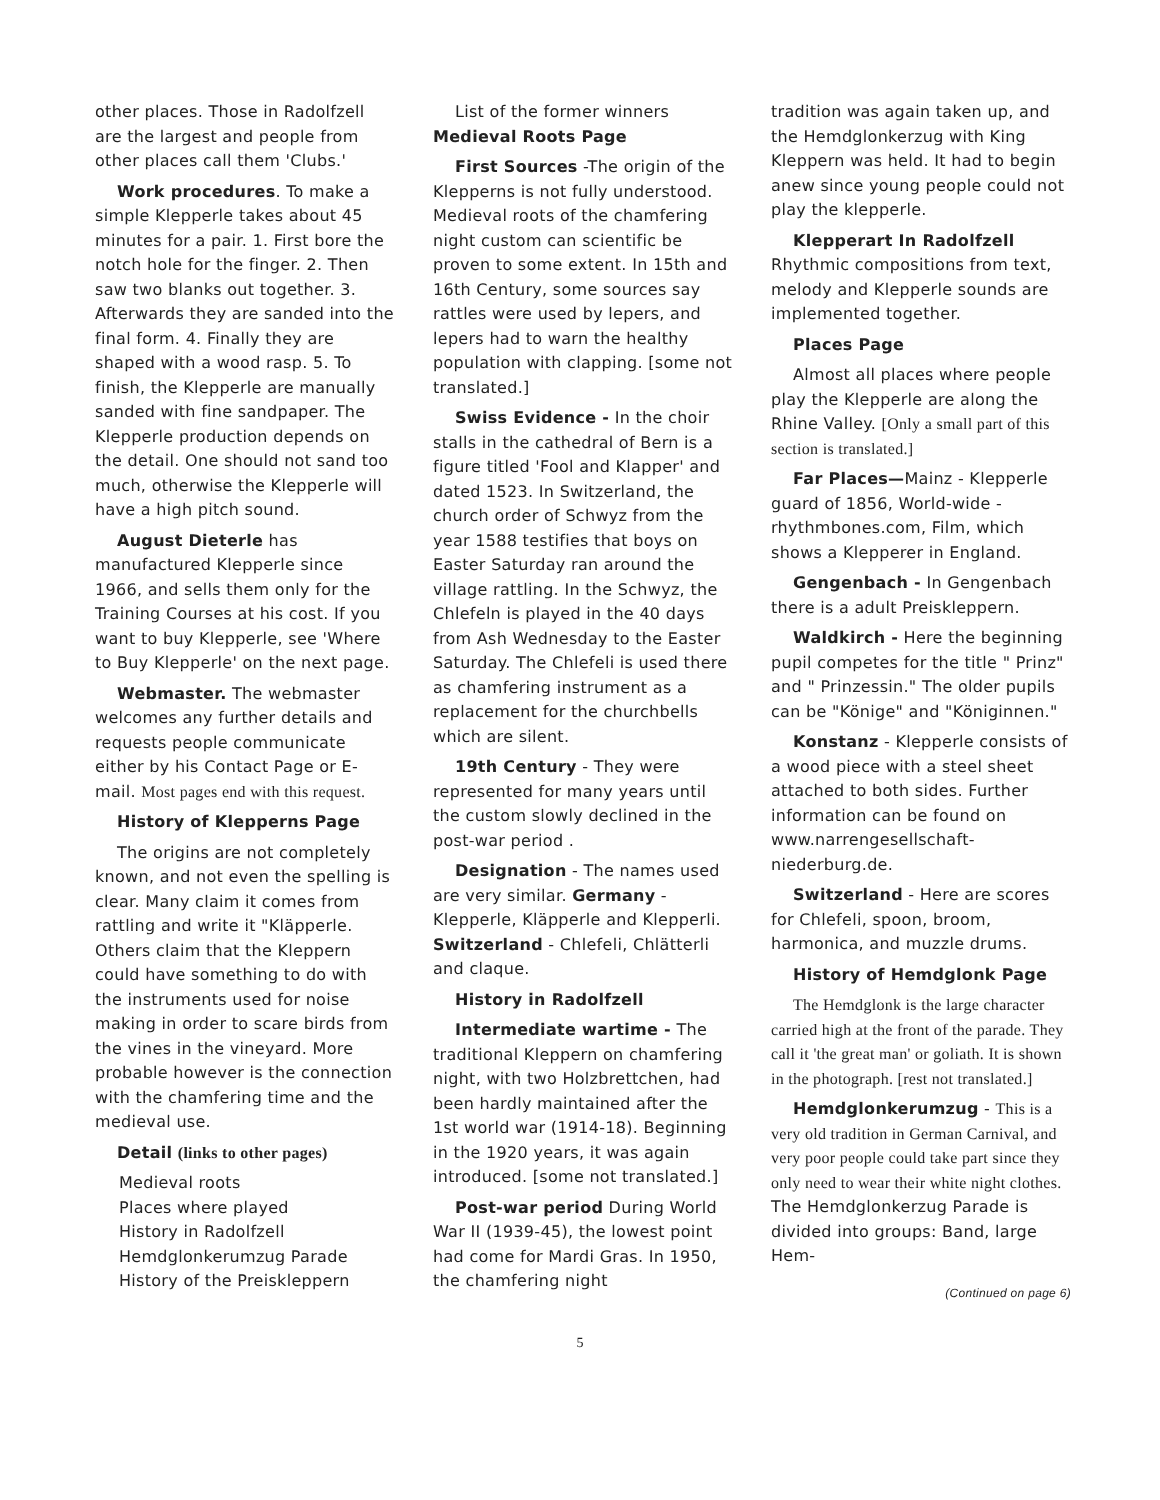other places. Those in Radolfzell are the largest and people from other places call them 'Clubs.'
Work procedures. To make a simple Klepperle takes about 45 minutes for a pair. 1. First bore the notch hole for the finger. 2. Then saw two blanks out together. 3. Afterwards they are sanded into the final form. 4. Finally they are shaped with a wood rasp. 5. To finish, the Klepperle are manually sanded with fine sandpaper. The Klepperle production depends on the detail. One should not sand too much, otherwise the Klepperle will have a high pitch sound.
August Dieterle has manufactured Klepperle since 1966, and sells them only for the Training Courses at his cost. If you want to buy Klepperle, see 'Where to Buy Klepperle' on the next page.
Webmaster. The webmaster welcomes any further details and requests people communicate either by his Contact Page or E-mail. Most pages end with this request.
History of Klepperns Page
The origins are not completely known, and not even the spelling is clear. Many claim it comes from rattling and write it "Kläpperle. Others claim that the Kleppern could have something to do with the instruments used for noise making in order to scare birds from the vines in the vineyard. More probable however is the connection with the chamfering time and the medieval use.
Detail (links to other pages)
Medieval roots
Places where played
History in Radolfzell
Hemdglonkerumzug Parade
History of the Preiskleppern
List of the former winners
Medieval Roots Page
First Sources -The origin of the Klepperns is not fully understood. Medieval roots of the chamfering night custom can scientific be proven to some extent. In 15th and 16th Century, some sources say rattles were used by lepers, and lepers had to warn the healthy population with clapping. [some not translated.]
Swiss Evidence - In the choir stalls in the cathedral of Bern is a figure titled 'Fool and Klapper' and dated 1523. In Switzerland, the church order of Schwyz from the year 1588 testifies that boys on Easter Saturday ran around the village rattling. In the Schwyz, the Chlefeln is played in the 40 days from Ash Wednesday to the Easter Saturday. The Chlefeli is used there as chamfering instrument as a replacement for the churchbells which are silent.
19th Century - They were represented for many years until the custom slowly declined in the post-war period .
Designation - The names used are very similar. Germany - Klepperle, Kläpperle and Klepperli. Switzerland - Chlefeli, Chlätterli and claque.
History in Radolfzell
Intermediate wartime - The traditional Kleppern on chamfering night, with two Holzbrettchen, had been hardly maintained after the 1st world war (1914-18). Beginning in the 1920 years, it was again introduced. [some not translated.]
Post-war period During World War II (1939-45), the lowest point had come for Mardi Gras. In 1950, the chamfering night
tradition was again taken up, and the Hemdglonkerzug with King Kleppern was held. It had to begin anew since young people could not play the klepperle.
Klepperart In Radolfzell Rhythmic compositions from text, melody and Klepperle sounds are implemented together.
Places Page
Almost all places where people play the Klepperle are along the Rhine Valley. [Only a small part of this section is translated.]
Far Places—Mainz - Klepperle guard of 1856, World-wide - rhythmbones.com, Film, which shows a Klepperer in England.
Gengenbach - In Gengenbach there is a adult Preiskleppern.
Waldkirch - Here the beginning pupil competes for the title " Prinz" and " Prinzessin." The older pupils can be "Könige" and "Königinnen."
Konstanz - Klepperle consists of a wood piece with a steel sheet attached to both sides. Further information can be found on www.narrengesellschaft-niederburg.de.
Switzerland - Here are scores for Chlefeli, spoon, broom, harmonica, and muzzle drums.
History of Hemdglonk Page
The Hemdglonk is the large character carried high at the front of the parade. They call it 'the great man' or goliath. It is shown in the photograph. [rest not translated.]
Hemdglonkerumzug - This is a very old tradition in German Carnival, and very poor people could take part since they only need to wear their white night clothes. The Hemdglonkerzug Parade is divided into groups: Band, large Hem-
(Continued on page 6)
5